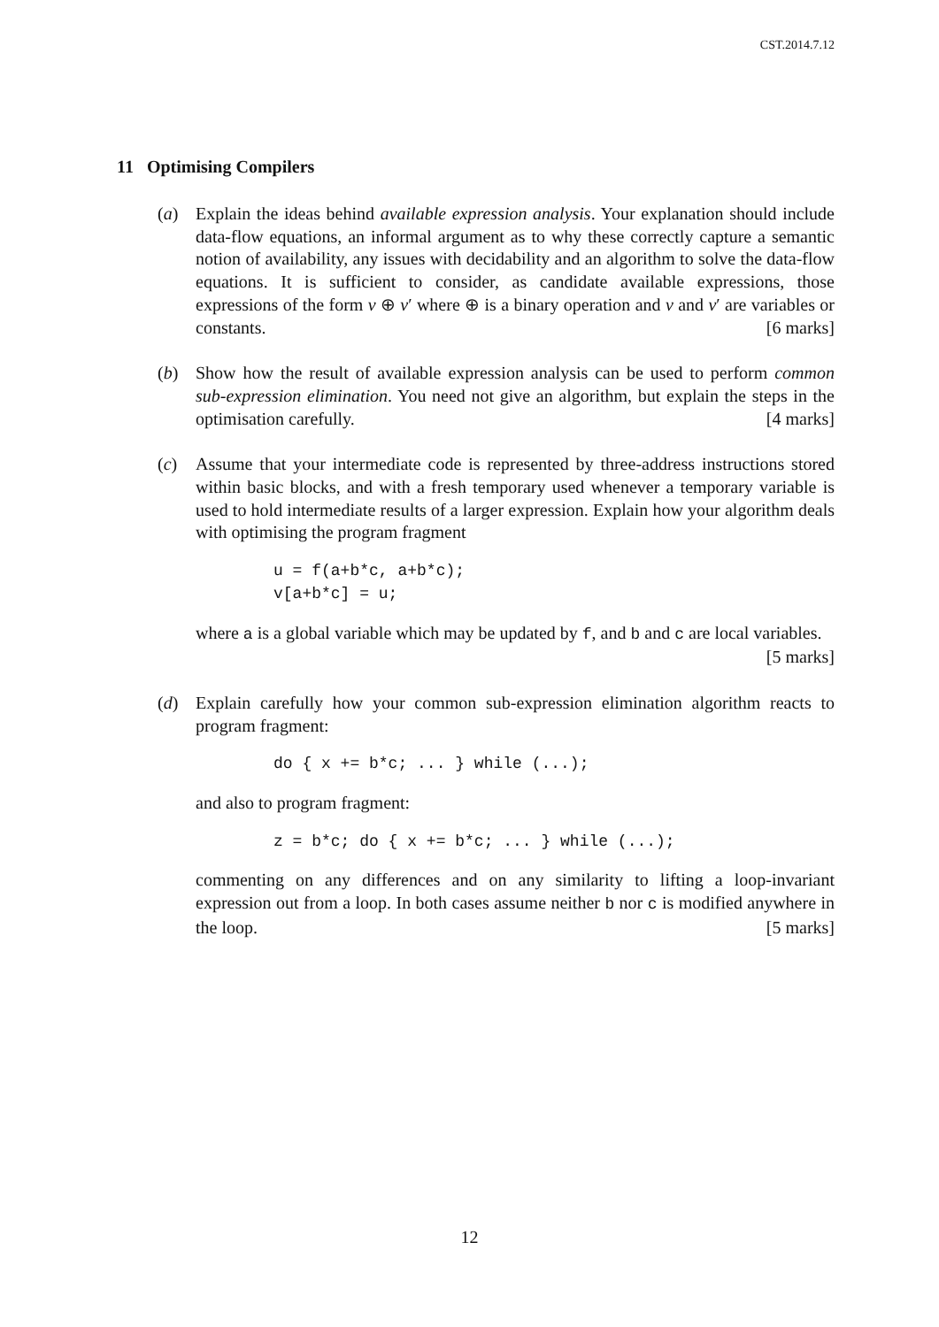CST.2014.7.12
11 Optimising Compilers
(a) Explain the ideas behind available expression analysis. Your explanation should include data-flow equations, an informal argument as to why these correctly capture a semantic notion of availability, any issues with decidability and an algorithm to solve the data-flow equations. It is sufficient to consider, as candidate available expressions, those expressions of the form v ⊕ v′ where ⊕ is a binary operation and v and v′ are variables or constants. [6 marks]
(b) Show how the result of available expression analysis can be used to perform common sub-expression elimination. You need not give an algorithm, but explain the steps in the optimisation carefully. [4 marks]
(c) Assume that your intermediate code is represented by three-address instructions stored within basic blocks, and with a fresh temporary used whenever a temporary variable is used to hold intermediate results of a larger expression. Explain how your algorithm deals with optimising the program fragment
u = f(a+b*c, a+b*c);
v[a+b*c] = u;
where a is a global variable which may be updated by f, and b and c are local variables. [5 marks]
(d) Explain carefully how your common sub-expression elimination algorithm reacts to program fragment:
do { x += b*c; ... } while (...);
and also to program fragment:
z = b*c; do { x += b*c; ... } while (...);
commenting on any differences and on any similarity to lifting a loop-invariant expression out from a loop. In both cases assume neither b nor c is modified anywhere in the loop. [5 marks]
12